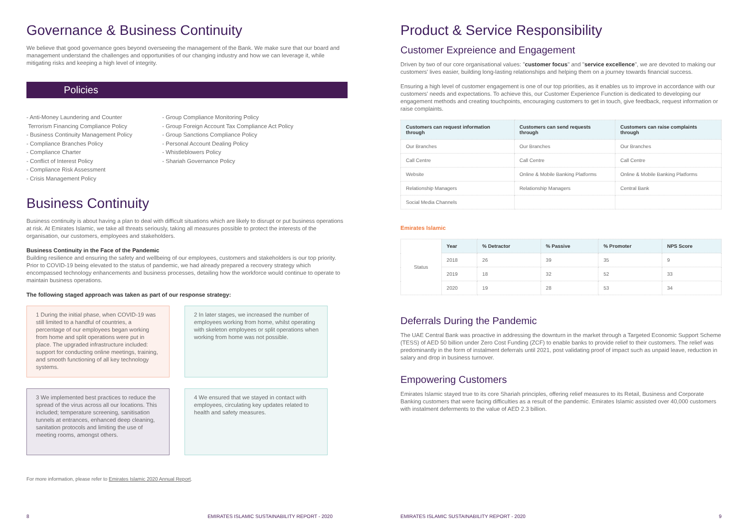Governance & Business Continuity
We believe that good governance goes beyond overseeing the management of the Bank. We make sure that our board and management understand the challenges and opportunities of our changing industry and how we can leverage it, while mitigating risks and keeping a high level of integrity.
Policies
- Anti-Money Laundering and Counter
Terrorism Financing Compliance Policy
- Business Continuity Management Policy
- Compliance Branches Policy
- Compliance Charter
- Conflict of Interest Policy
- Compliance Risk Assessment
- Crisis Management Policy
- Group Compliance Monitoring Policy
- Group Foreign Account Tax Compliance Act Policy
- Group Sanctions Compliance Policy
- Personal Account Dealing Policy
- Whistleblowers Policy
- Shariah Governance Policy
Business Continuity
Business continuity is about having a plan to deal with difficult situations which are likely to disrupt or put business operations at risk. At Emirates Islamic, we take all threats seriously, taking all measures possible to protect the interests of the organisation, our customers, employees and stakeholders.
Business Continuity in the Face of the Pandemic
Building resilience and ensuring the safety and wellbeing of our employees, customers and stakeholders is our top priority. Prior to COVID-19 being elevated to the status of pandemic, we had already prepared a recovery strategy which encompassed technology enhancements and business processes, detailing how the workforce would continue to operate to maintain business operations.
The following staged approach was taken as part of our response strategy:
1 During the initial phase, when COVID-19 was still limited to a handful of countries, a percentage of our employees began working from home and split operations were put in place. The upgraded infrastructure included: support for conducting online meetings, training, and smooth functioning of all key technology systems.
2 In later stages, we increased the number of employees working from home, whilst operating with skeleton employees or split operations when working from home was not possible.
3 We implemented best practices to reduce the spread of the virus across all our locations. This included; temperature screening, sanitisation tunnels at entrances, enhanced deep cleaning, sanitation protocols and limiting the use of meeting rooms, amongst others.
4 We ensured that we stayed in contact with employees, circulating key updates related to health and safety measures.
For more information, please refer to Emirates Islamic 2020 Annual Report.
8 EMIRATES ISLAMIC SUSTAINABILITY REPORT - 2020
Product & Service Responsibility
Customer Expreience and Engagement
Driven by two of our core organisational values: "customer focus" and "service excellence", we are devoted to making our customers' lives easier, building long-lasting relationships and helping them on a journey towards financial success.
Ensuring a high level of customer engagement is one of our top priorities, as it enables us to improve in accordance with our customers' needs and expectations. To achieve this, our Customer Experience Function is dedicated to developing our engagement methods and creating touchpoints, encouraging customers to get in touch, give feedback, request information or raise complaints.
| Customers can request information through | Customers can send requests through | Customers can raise complaints through |
| --- | --- | --- |
| Our Branches | Our Branches | Our Branches |
| Call Centre | Call Centre | Call Centre |
| Website | Online & Mobile Banking Platforms | Online & Mobile Banking Platforms |
| Relationship Managers | Relationship Managers | Central Bank |
| Social Media Channels | | |
Emirates Islamic
| Status | Year | % Detractor | % Passive | % Promoter | NPS Score |
| | 2018 | 26 | 39 | 35 | 9 |
| | 2019 | 18 | 32 | 52 | 33 |
| | 2020 | 19 | 28 | 53 | 34 |
Deferrals During the Pandemic
The UAE Central Bank was proactive in addressing the downturn in the market through a Targeted Economic Support Scheme (TESS) of AED 50 billion under Zero Cost Funding (ZCF) to enable banks to provide relief to their customers. The relief was predominantly in the form of instalment deferrals until 2021, post validating proof of impact such as unpaid leave, reduction in salary and drop in business turnover.
Empowering Customers
Emirates Islamic stayed true to its core Shariah principles, offering relief measures to its Retail, Business and Corporate Banking customers that were facing difficulties as a result of the pandemic. Emirates Islamic assisted over 40,000 customers with instalment deferments to the value of AED 2.3 billion.
EMIRATES ISLAMIC SUSTAINABILITY REPORT - 2020 9